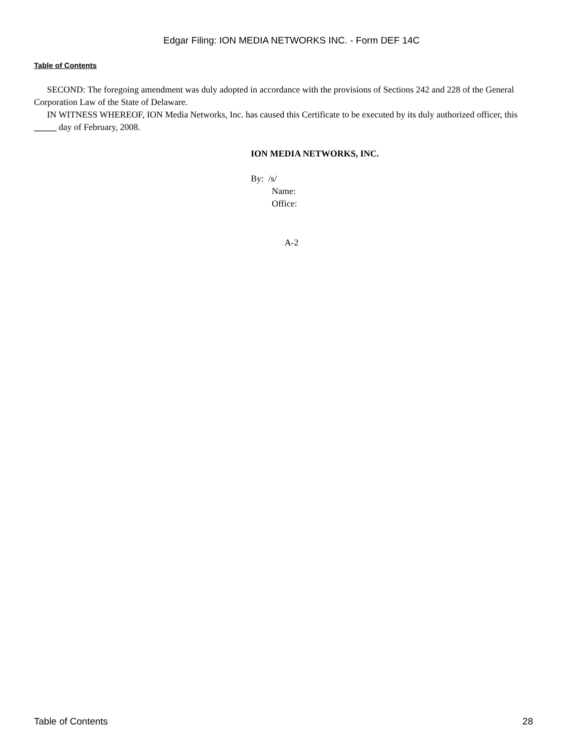Edgar Filing: ION MEDIA NETWORKS INC. - Form DEF 14C
Table of Contents
SECOND: The foregoing amendment was duly adopted in accordance with the provisions of Sections 242 and 228 of the General Corporation Law of the State of Delaware.
IN WITNESS WHEREOF, ION Media Networks, Inc. has caused this Certificate to be executed by its duly authorized officer, this _____ day of February, 2008.
ION MEDIA NETWORKS, INC.
By: /s/
Name:
Office:
A-2
Table of Contents 28